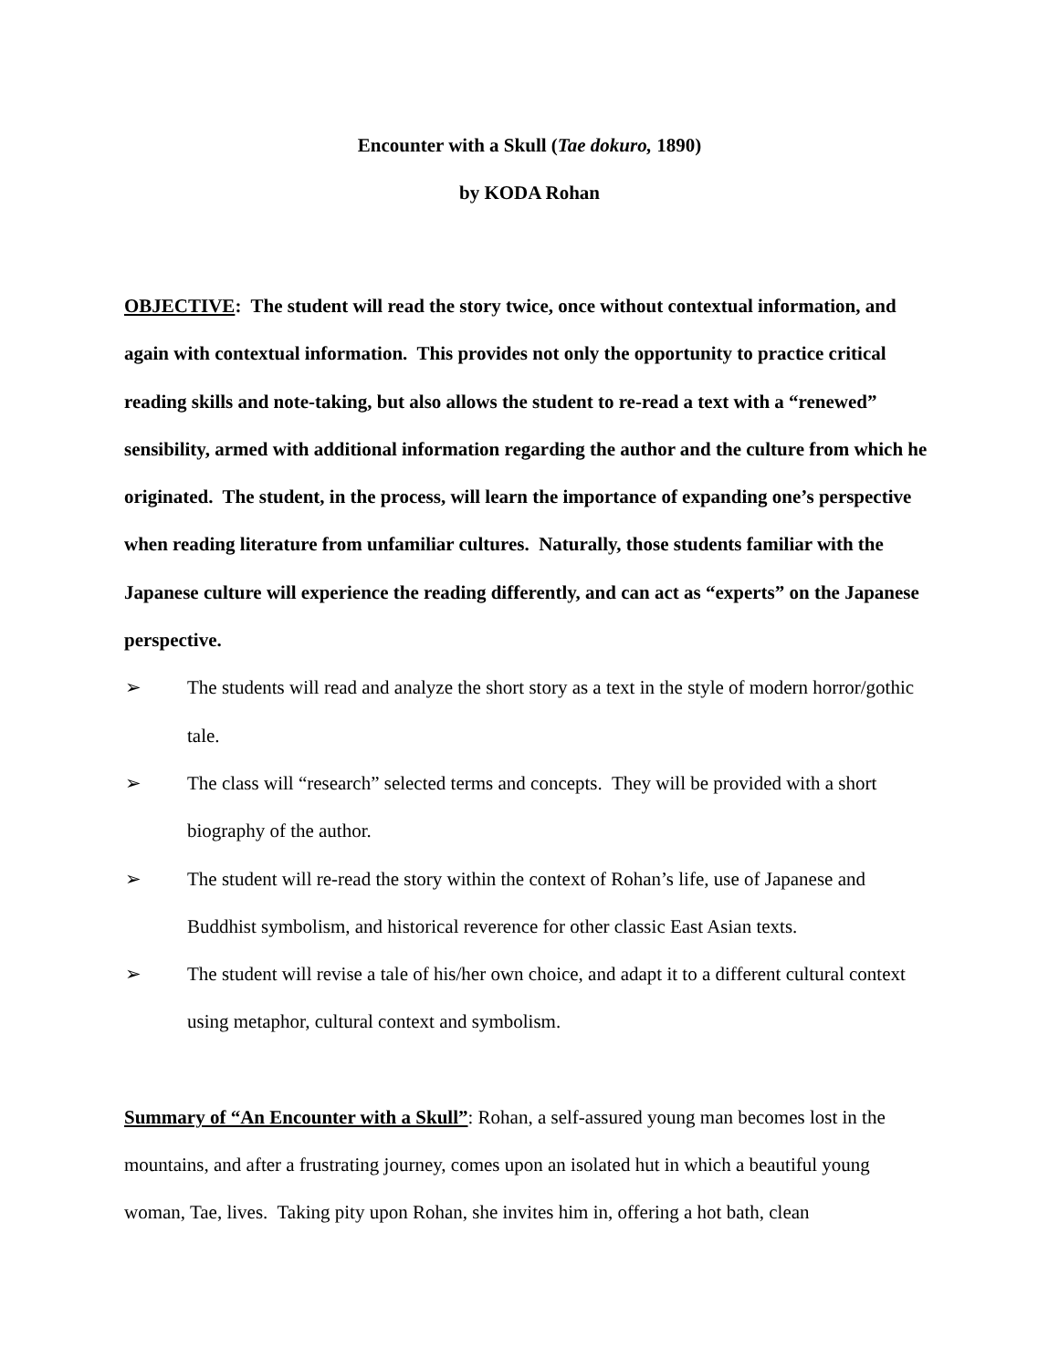Encounter with a Skull (Tae dokuro, 1890)
by KODA Rohan
OBJECTIVE: The student will read the story twice, once without contextual information, and again with contextual information. This provides not only the opportunity to practice critical reading skills and note-taking, but also allows the student to re-read a text with a “renewed” sensibility, armed with additional information regarding the author and the culture from which he originated. The student, in the process, will learn the importance of expanding one’s perspective when reading literature from unfamiliar cultures. Naturally, those students familiar with the Japanese culture will experience the reading differently, and can act as “experts” on the Japanese perspective.
➢ The students will read and analyze the short story as a text in the style of modern horror/gothic tale.
➢ The class will “research” selected terms and concepts. They will be provided with a short biography of the author.
➢ The student will re-read the story within the context of Rohan’s life, use of Japanese and Buddhist symbolism, and historical reverence for other classic East Asian texts.
➢ The student will revise a tale of his/her own choice, and adapt it to a different cultural context using metaphor, cultural context and symbolism.
Summary of “An Encounter with a Skull”: Rohan, a self-assured young man becomes lost in the mountains, and after a frustrating journey, comes upon an isolated hut in which a beautiful young woman, Tae, lives. Taking pity upon Rohan, she invites him in, offering a hot bath, clean